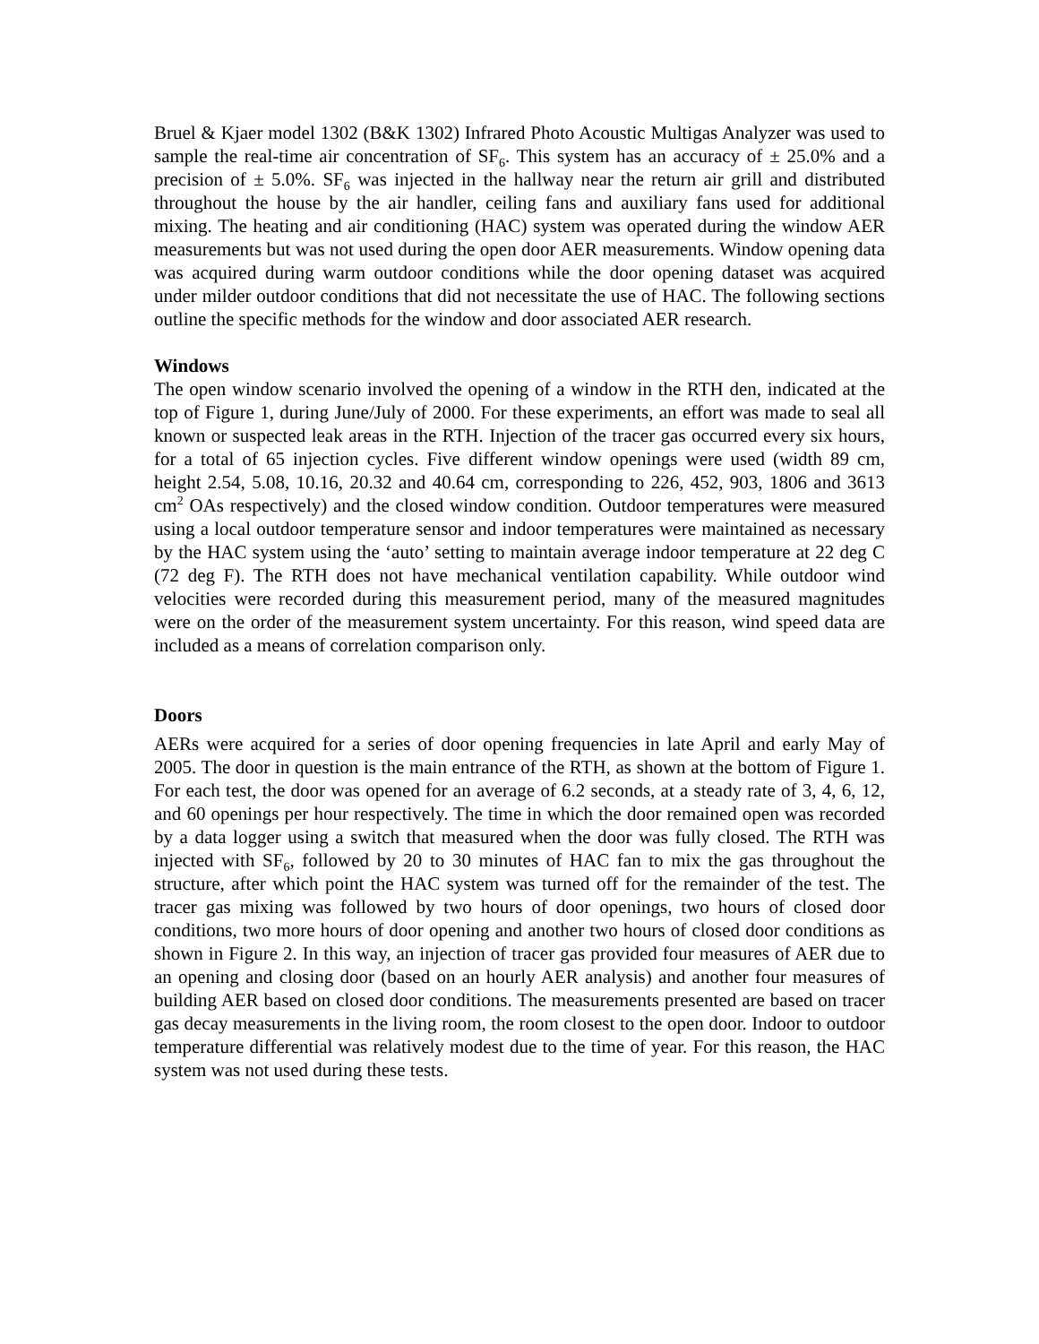Bruel & Kjaer model 1302 (B&K 1302) Infrared Photo Acoustic Multigas Analyzer was used to sample the real-time air concentration of SF<sub>6</sub>. This system has an accuracy of ± 25.0% and a precision of ± 5.0%. SF<sub>6</sub> was injected in the hallway near the return air grill and distributed throughout the house by the air handler, ceiling fans and auxiliary fans used for additional mixing. The heating and air conditioning (HAC) system was operated during the window AER measurements but was not used during the open door AER measurements. Window opening data was acquired during warm outdoor conditions while the door opening dataset was acquired under milder outdoor conditions that did not necessitate the use of HAC. The following sections outline the specific methods for the window and door associated AER research.
Windows
The open window scenario involved the opening of a window in the RTH den, indicated at the top of Figure 1, during June/July of 2000. For these experiments, an effort was made to seal all known or suspected leak areas in the RTH. Injection of the tracer gas occurred every six hours, for a total of 65 injection cycles. Five different window openings were used (width 89 cm, height 2.54, 5.08, 10.16, 20.32 and 40.64 cm, corresponding to 226, 452, 903, 1806 and 3613 cm<sup>2</sup> OAs respectively) and the closed window condition. Outdoor temperatures were measured using a local outdoor temperature sensor and indoor temperatures were maintained as necessary by the HAC system using the ‘auto’ setting to maintain average indoor temperature at 22 deg C (72 deg F). The RTH does not have mechanical ventilation capability. While outdoor wind velocities were recorded during this measurement period, many of the measured magnitudes were on the order of the measurement system uncertainty. For this reason, wind speed data are included as a means of correlation comparison only.
Doors
AERs were acquired for a series of door opening frequencies in late April and early May of 2005. The door in question is the main entrance of the RTH, as shown at the bottom of Figure 1. For each test, the door was opened for an average of 6.2 seconds, at a steady rate of 3, 4, 6, 12, and 60 openings per hour respectively. The time in which the door remained open was recorded by a data logger using a switch that measured when the door was fully closed. The RTH was injected with SF<sub>6</sub>, followed by 20 to 30 minutes of HAC fan to mix the gas throughout the structure, after which point the HAC system was turned off for the remainder of the test. The tracer gas mixing was followed by two hours of door openings, two hours of closed door conditions, two more hours of door opening and another two hours of closed door conditions as shown in Figure 2. In this way, an injection of tracer gas provided four measures of AER due to an opening and closing door (based on an hourly AER analysis) and another four measures of building AER based on closed door conditions. The measurements presented are based on tracer gas decay measurements in the living room, the room closest to the open door. Indoor to outdoor temperature differential was relatively modest due to the time of year. For this reason, the HAC system was not used during these tests.